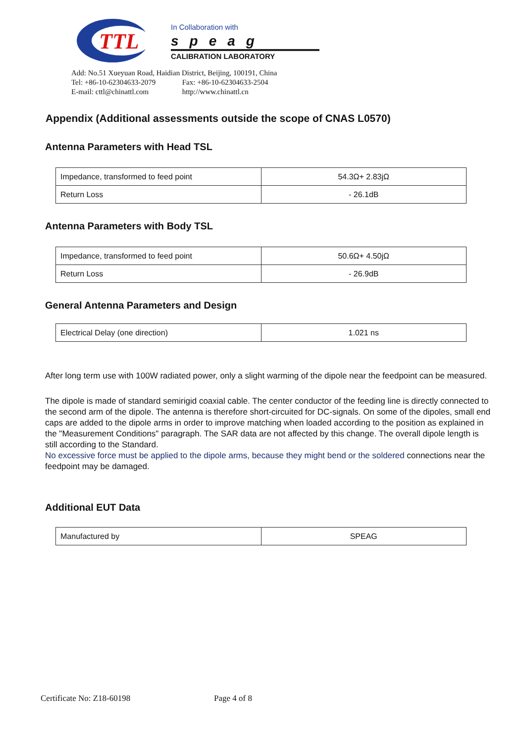TTL
In Collaboration with
speag
CALIBRATION LABORATORY
Add: No.51 Xueyuan Road, Haidian District, Beijing, 100191, China
Tel: +86-10-62304633-2079 Fax: +86-10-62304633-2504
E-mail: cttl@chinattl.com http://www.chinattl.cn
Appendix (Additional assessments outside the scope of CNAS L0570)
Antenna Parameters with Head TSL
| Impedance, transformed to feed point | 54.3Ω+ 2.83jΩ |
| Return Loss | - 26.1dB |
Antenna Parameters with Body TSL
| Impedance, transformed to feed point | 50.6Ω+ 4.50jΩ |
| Return Loss | - 26.9dB |
General Antenna Parameters and Design
| Electrical Delay (one direction) | 1.021 ns |
After long term use with 100W radiated power, only a slight warming of the dipole near the feedpoint can be measured.
The dipole is made of standard semirigid coaxial cable. The center conductor of the feeding line is directly connected to the second arm of the dipole. The antenna is therefore short-circuited for DC-signals. On some of the dipoles, small end caps are added to the dipole arms in order to improve matching when loaded according to the position as explained in the "Measurement Conditions" paragraph. The SAR data are not affected by this change. The overall dipole length is still according to the Standard.
No excessive force must be applied to the dipole arms, because they might bend or the soldered connections near the feedpoint may be damaged.
Additional EUT Data
| Manufactured by | SPEAG |
Certificate No: Z18-60198 Page 4 of 8